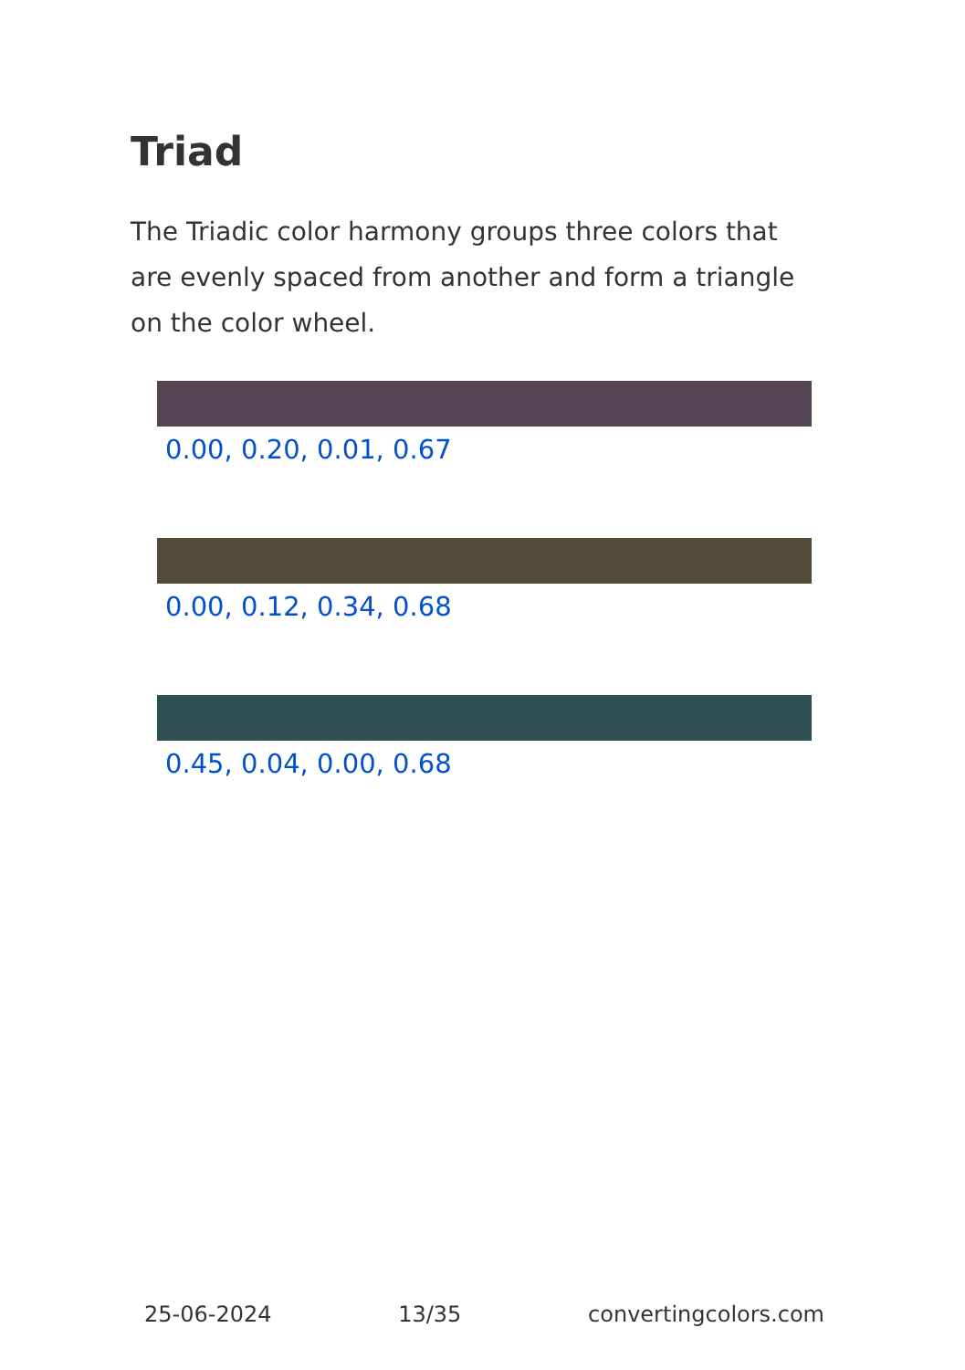Triad
The Triadic color harmony groups three colors that are evenly spaced from another and form a triangle on the color wheel.
0.00, 0.20, 0.01, 0.67
0.00, 0.12, 0.34, 0.68
0.45, 0.04, 0.00, 0.68
25-06-2024 13/35 convertingcolors.com